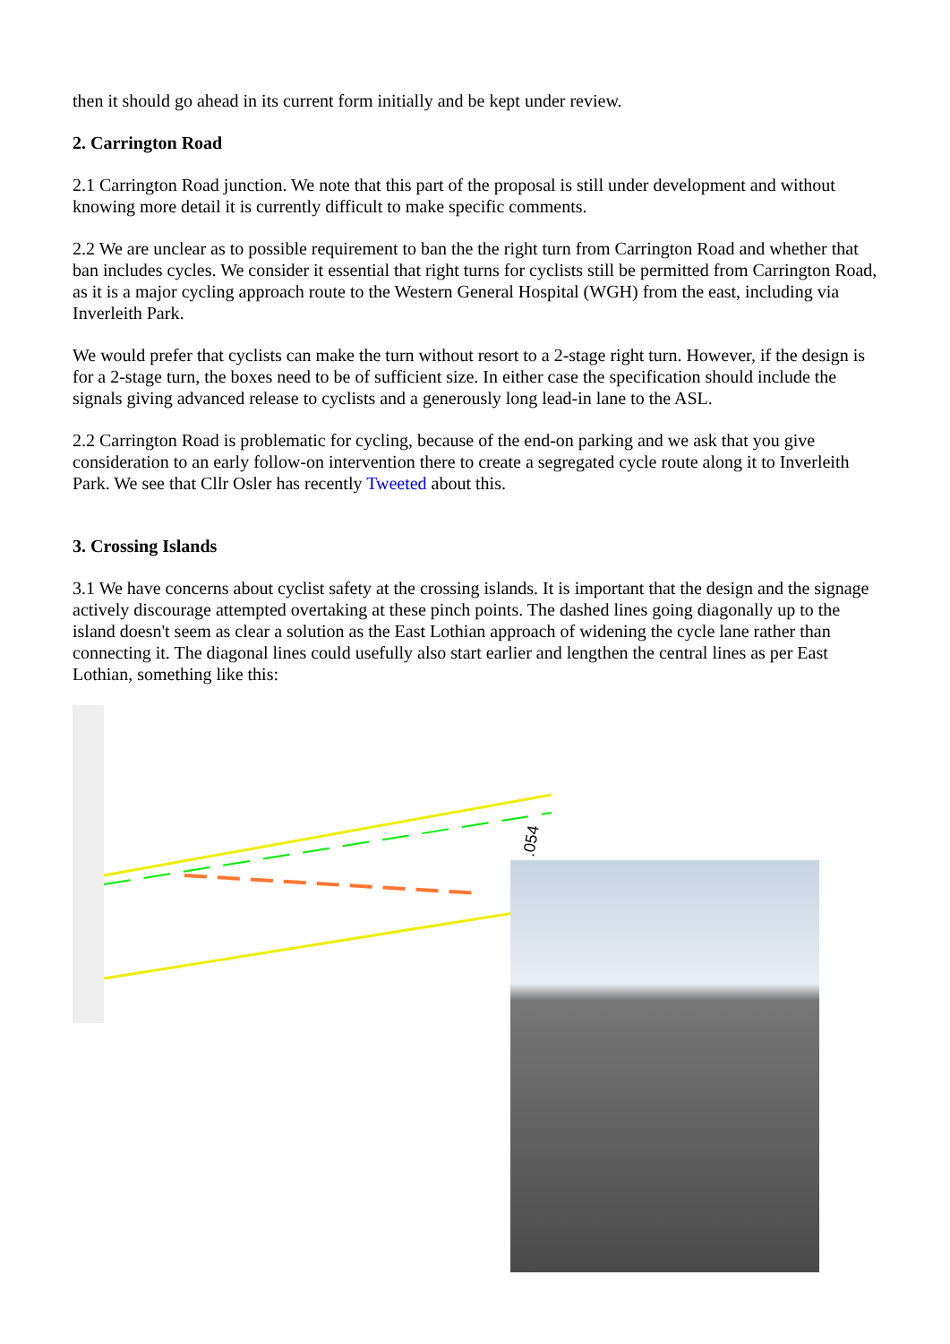then it should go ahead in its current form initially and be kept under review.
2. Carrington Road
2.1 Carrington Road junction. We note that this part of the proposal is still under development and without knowing more detail it is currently difficult to make specific comments.
2.2 We are unclear as to possible requirement to ban the the right turn from Carrington Road and whether that ban includes cycles. We consider it essential that right turns for cyclists still be permitted from Carrington Road, as it is a major cycling approach route to the Western General Hospital (WGH) from the east, including via Inverleith Park.
We would prefer that cyclists can make the turn without resort to a 2-stage right turn. However, if the design is for a 2-stage turn, the boxes need to be of sufficient size. In either case the specification should include the signals giving advanced release to cyclists and a generously long lead-in lane to the ASL.
2.2 Carrington Road is problematic for cycling, because of the end-on parking and we ask that you give consideration to an early follow-on intervention there to create a segregated cycle route along it to Inverleith Park. We see that Cllr Osler has recently Tweeted about this.
3. Crossing Islands
3.1 We have concerns about cyclist safety at the crossing islands. It is important that the design and the signage actively discourage attempted overtaking at these pinch points. The dashed lines going diagonally up to the island doesn't seem as clear a solution as the East Lothian approach of widening the cycle lane rather than connecting it. The diagonal lines could usefully also start earlier and lengthen the central lines as per East Lothian, something like this:
.054